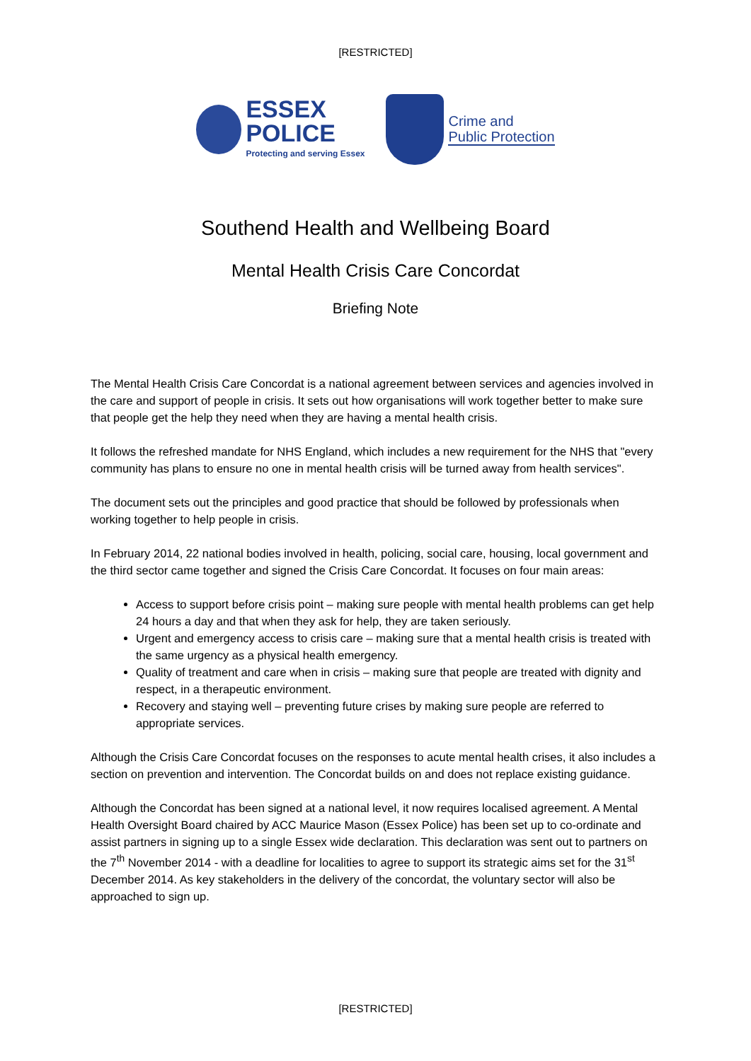[RESTRICTED]
ESSEX
POLICE
Protecting and serving Essex
Crime and
Public Protection
Southend Health and Wellbeing Board
Mental Health Crisis Care Concordat
Briefing Note
The Mental Health Crisis Care Concordat is a national agreement between services and agencies involved in the care and support of people in crisis. It sets out how organisations will work together better to make sure that people get the help they need when they are having a mental health crisis.
It follows the refreshed mandate for NHS England, which includes a new requirement for the NHS that "every community has plans to ensure no one in mental health crisis will be turned away from health services".
The document sets out the principles and good practice that should be followed by professionals when working together to help people in crisis.
In February 2014, 22 national bodies involved in health, policing, social care, housing, local government and the third sector came together and signed the Crisis Care Concordat. It focuses on four main areas:
Access to support before crisis point – making sure people with mental health problems can get help 24 hours a day and that when they ask for help, they are taken seriously.
Urgent and emergency access to crisis care – making sure that a mental health crisis is treated with the same urgency as a physical health emergency.
Quality of treatment and care when in crisis – making sure that people are treated with dignity and respect, in a therapeutic environment.
Recovery and staying well – preventing future crises by making sure people are referred to appropriate services.
Although the Crisis Care Concordat focuses on the responses to acute mental health crises, it also includes a section on prevention and intervention. The Concordat builds on and does not replace existing guidance.
Although the Concordat has been signed at a national level, it now requires localised agreement. A Mental Health Oversight Board chaired by ACC Maurice Mason (Essex Police) has been set up to co-ordinate and assist partners in signing up to a single Essex wide declaration. This declaration was sent out to partners on the 7<sup>th</sup> November 2014 - with a deadline for localities to agree to support its strategic aims set for the 31<sup>st</sup> December 2014. As key stakeholders in the delivery of the concordat, the voluntary sector will also be approached to sign up.
[RESTRICTED]